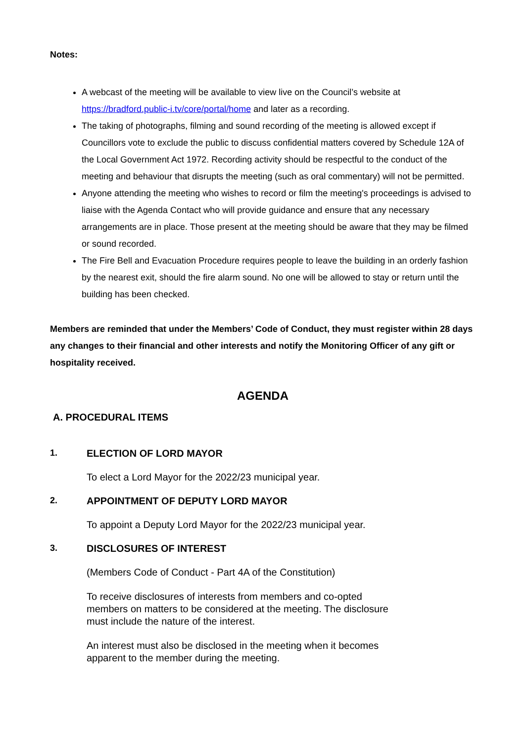Notes:
A webcast of the meeting will be available to view live on the Council’s website at https://bradford.public-i.tv/core/portal/home and later as a recording.
The taking of photographs, filming and sound recording of the meeting is allowed except if Councillors vote to exclude the public to discuss confidential matters covered by Schedule 12A of the Local Government Act 1972. Recording activity should be respectful to the conduct of the meeting and behaviour that disrupts the meeting (such as oral commentary) will not be permitted.
Anyone attending the meeting who wishes to record or film the meeting's proceedings is advised to liaise with the Agenda Contact who will provide guidance and ensure that any necessary arrangements are in place. Those present at the meeting should be aware that they may be filmed or sound recorded.
The Fire Bell and Evacuation Procedure requires people to leave the building in an orderly fashion by the nearest exit, should the fire alarm sound. No one will be allowed to stay or return until the building has been checked.
Members are reminded that under the Members’ Code of Conduct, they must register within 28 days any changes to their financial and other interests and notify the Monitoring Officer of any gift or hospitality received.
AGENDA
A. PROCEDURAL ITEMS
1. ELECTION OF LORD MAYOR
To elect a Lord Mayor for the 2022/23 municipal year.
2. APPOINTMENT OF DEPUTY LORD MAYOR
To appoint a Deputy Lord Mayor for the 2022/23 municipal year.
3. DISCLOSURES OF INTEREST
(Members Code of Conduct - Part 4A of the Constitution)
To receive disclosures of interests from members and co-opted
members on matters to be considered at the meeting. The disclosure
must include the nature of the interest.
An interest must also be disclosed in the meeting when it becomes
apparent to the member during the meeting.